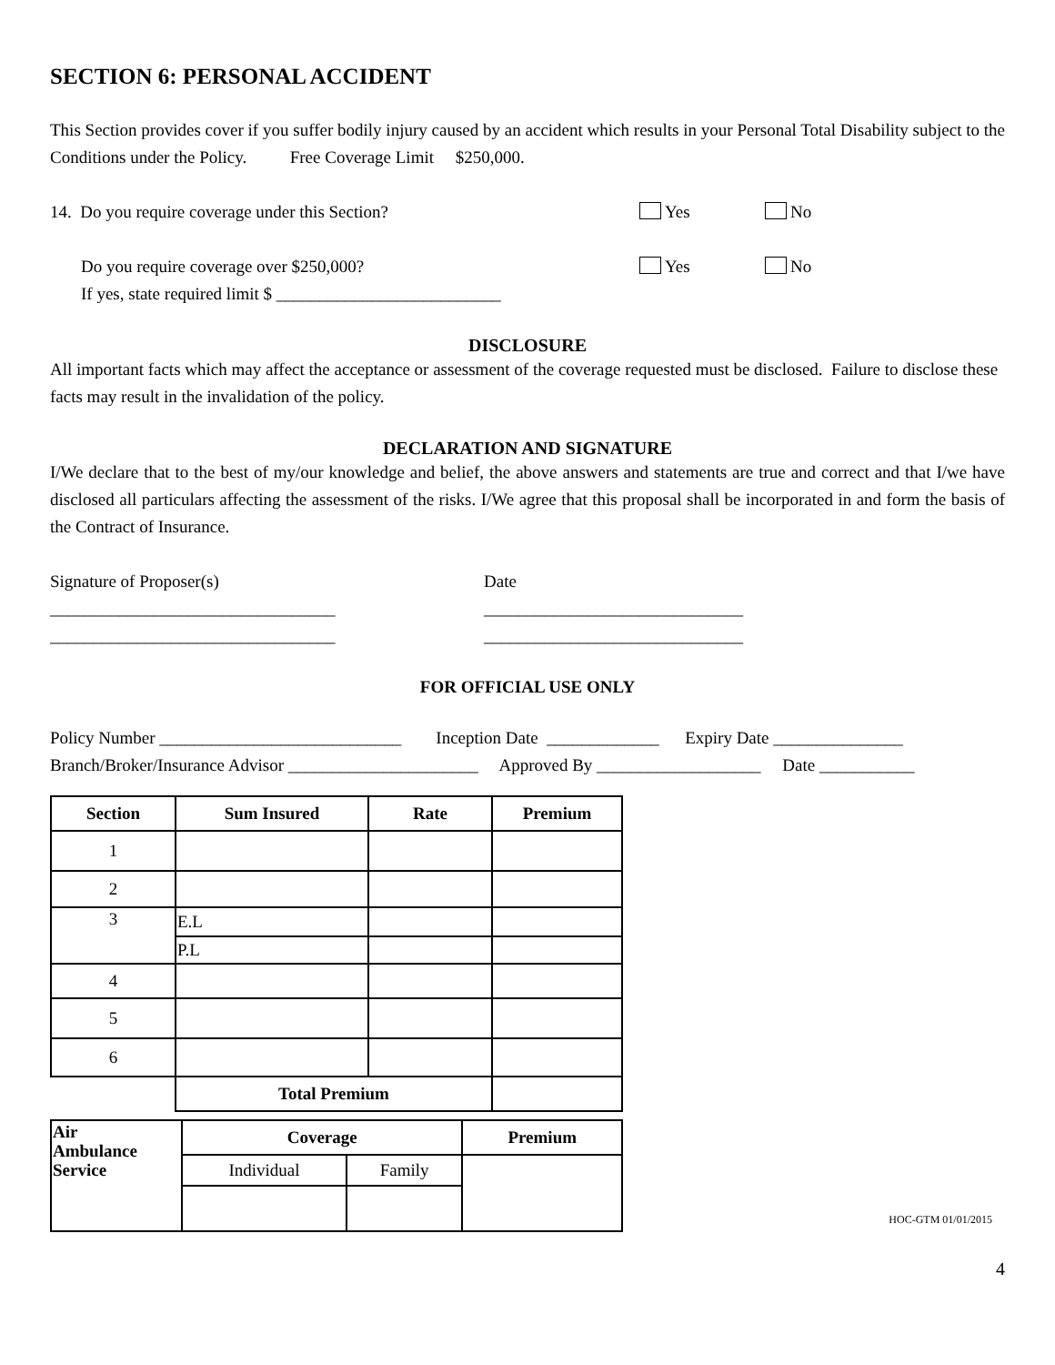SECTION 6: PERSONAL ACCIDENT
This Section provides cover if you suffer bodily injury caused by an accident which results in your Personal Total Disability subject to the Conditions under the Policy. Free Coverage Limit $250,000.
14. Do you require coverage under this Section? Yes No
Do you require coverage over $250,000? Yes No
If yes, state required limit $ __________________________
DISCLOSURE
All important facts which may affect the acceptance or assessment of the coverage requested must be disclosed. Failure to disclose these facts may result in the invalidation of the policy.
DECLARATION AND SIGNATURE
I/We declare that to the best of my/our knowledge and belief, the above answers and statements are true and correct and that I/we have disclosed all particulars affecting the assessment of the risks. I/We agree that this proposal shall be incorporated in and form the basis of the Contract of Insurance.
Signature of Proposer(s) Date
_________________________________ ______________________________
_________________________________ ______________________________
FOR OFFICIAL USE ONLY
Policy Number ____________________________ Inception Date _____________ Expiry Date _______________
Branch/Broker/Insurance Advisor ______________________ Approved By ___________________ Date ___________
| Section | Sum Insured | Rate | Premium |
| --- | --- | --- | --- |
| 1 | | | |
| 2 | | | |
| 3 | E.L | | |
| | P.L | | |
| 4 | | | |
| 5 | | | |
| 6 | | | |
| | Total Premium | | |
| Air Ambulance Service | Coverage | | Premium |
| --- | --- | --- | --- |
| | Individual | Family | |
HOC-GTM 01/01/2015
4